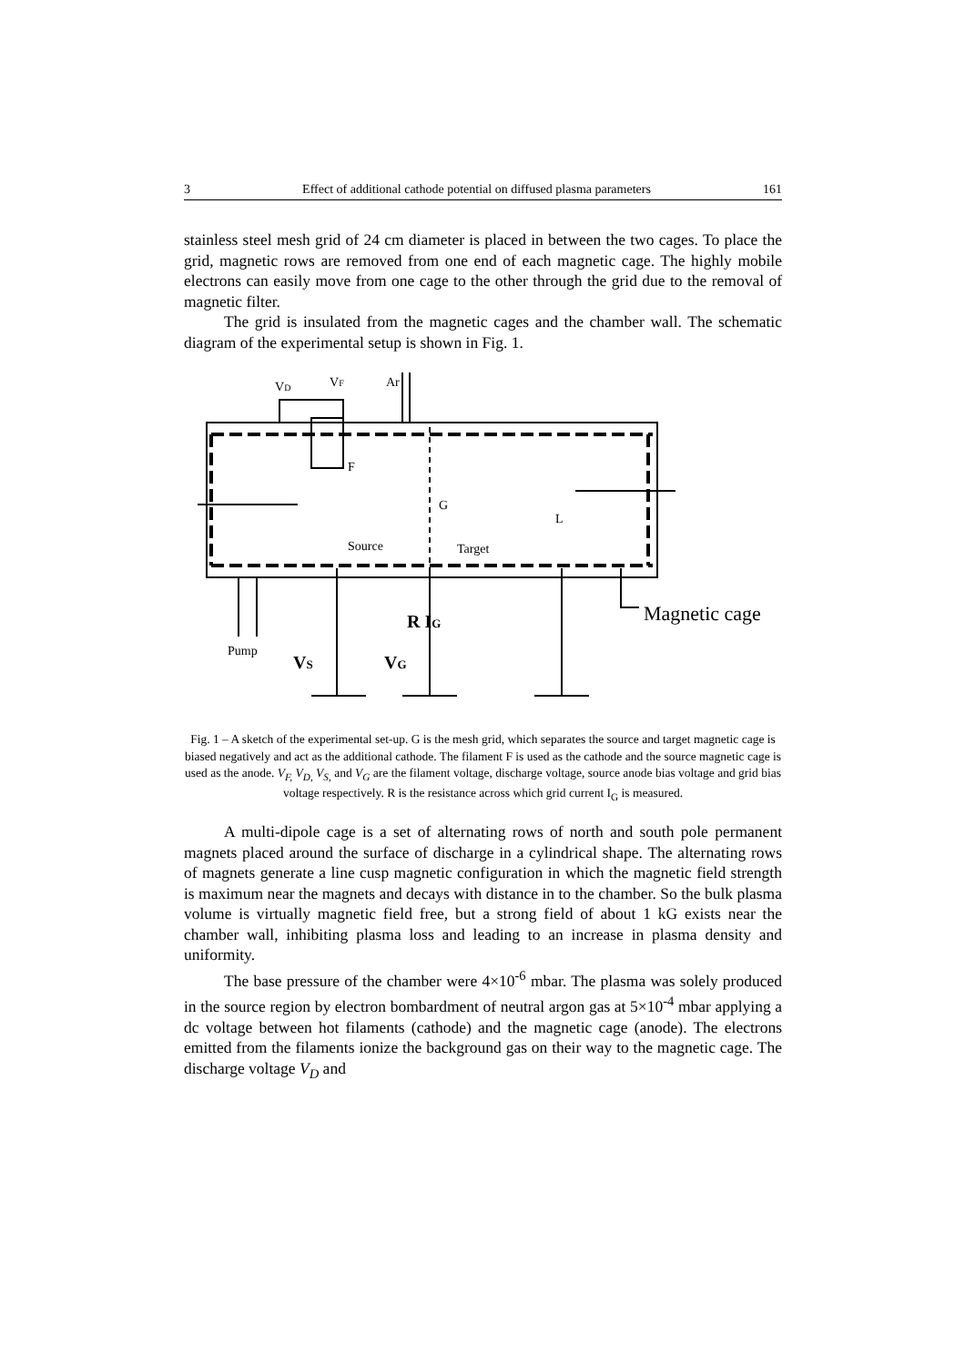3 Effect of additional cathode potential on diffused plasma parameters 161
stainless steel mesh grid of 24 cm diameter is placed in between the two cages. To place the grid, magnetic rows are removed from one end of each magnetic cage. The highly mobile electrons can easily move from one cage to the other through the grid due to the removal of magnetic filter.
The grid is insulated from the magnetic cages and the chamber wall. The schematic diagram of the experimental setup is shown in Fig. 1.
VD
VF
Ar
F
G
L
Source
Target
Pump
Magnetic cage
R IG
VS
VG
Fig. 1 – A sketch of the experimental set-up. G is the mesh grid, which separates the source and target magnetic cage is biased negatively and act as the additional cathode. The filament F is used as the cathode and the source magnetic cage is used as the anode. V<sub>F,</sub> V<sub>D,</sub> V<sub>S,</sub> and V<sub>G</sub> are the filament voltage, discharge voltage, source anode bias voltage and grid bias voltage respectively. R is the resistance across which grid current I<sub>G</sub> is measured.
A multi-dipole cage is a set of alternating rows of north and south pole permanent magnets placed around the surface of discharge in a cylindrical shape. The alternating rows of magnets generate a line cusp magnetic configuration in which the magnetic field strength is maximum near the magnets and decays with distance in to the chamber. So the bulk plasma volume is virtually magnetic field free, but a strong field of about 1 kG exists near the chamber wall, inhibiting plasma loss and leading to an increase in plasma density and uniformity.
The base pressure of the chamber were 4×10<sup>-6</sup> mbar. The plasma was solely produced in the source region by electron bombardment of neutral argon gas at 5×10<sup>-4</sup> mbar applying a dc voltage between hot filaments (cathode) and the magnetic cage (anode). The electrons emitted from the filaments ionize the background gas on their way to the magnetic cage. The discharge voltage V<sub>D</sub> and